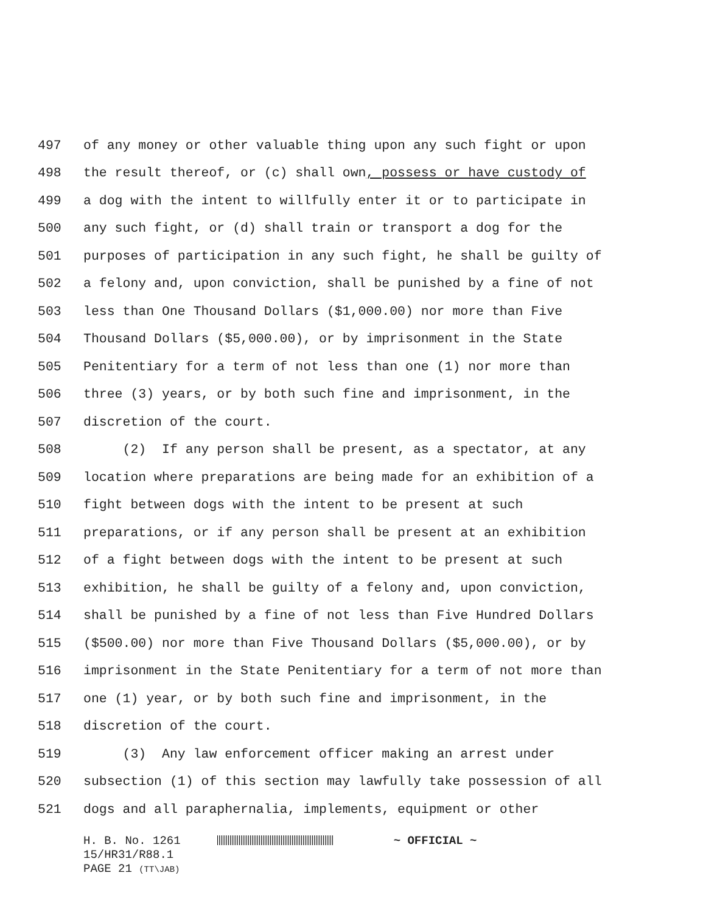497 of any money or other valuable thing upon any such fight or upon
498 the result thereof, or (c) shall own, possess or have custody of
499 a dog with the intent to willfully enter it or to participate in
500 any such fight, or (d) shall train or transport a dog for the
501 purposes of participation in any such fight, he shall be guilty of
502 a felony and, upon conviction, shall be punished by a fine of not
503 less than One Thousand Dollars ($1,000.00) nor more than Five
504 Thousand Dollars ($5,000.00), or by imprisonment in the State
505 Penitentiary for a term of not less than one (1) nor more than
506 three (3) years, or by both such fine and imprisonment, in the
507 discretion of the court.
508 (2) If any person shall be present, as a spectator, at any
509 location where preparations are being made for an exhibition of a
510 fight between dogs with the intent to be present at such
511 preparations, or if any person shall be present at an exhibition
512 of a fight between dogs with the intent to be present at such
513 exhibition, he shall be guilty of a felony and, upon conviction,
514 shall be punished by a fine of not less than Five Hundred Dollars
515 ($500.00) nor more than Five Thousand Dollars ($5,000.00), or by
516 imprisonment in the State Penitentiary for a term of not more than
517 one (1) year, or by both such fine and imprisonment, in the
518 discretion of the court.
519 (3) Any law enforcement officer making an arrest under
520 subsection (1) of this section may lawfully take possession of all
521 dogs and all paraphernalia, implements, equipment or other
H. B. No. 1261 ~ OFFICIAL ~
15/HR31/R88.1
PAGE 21 (TT\JAB)